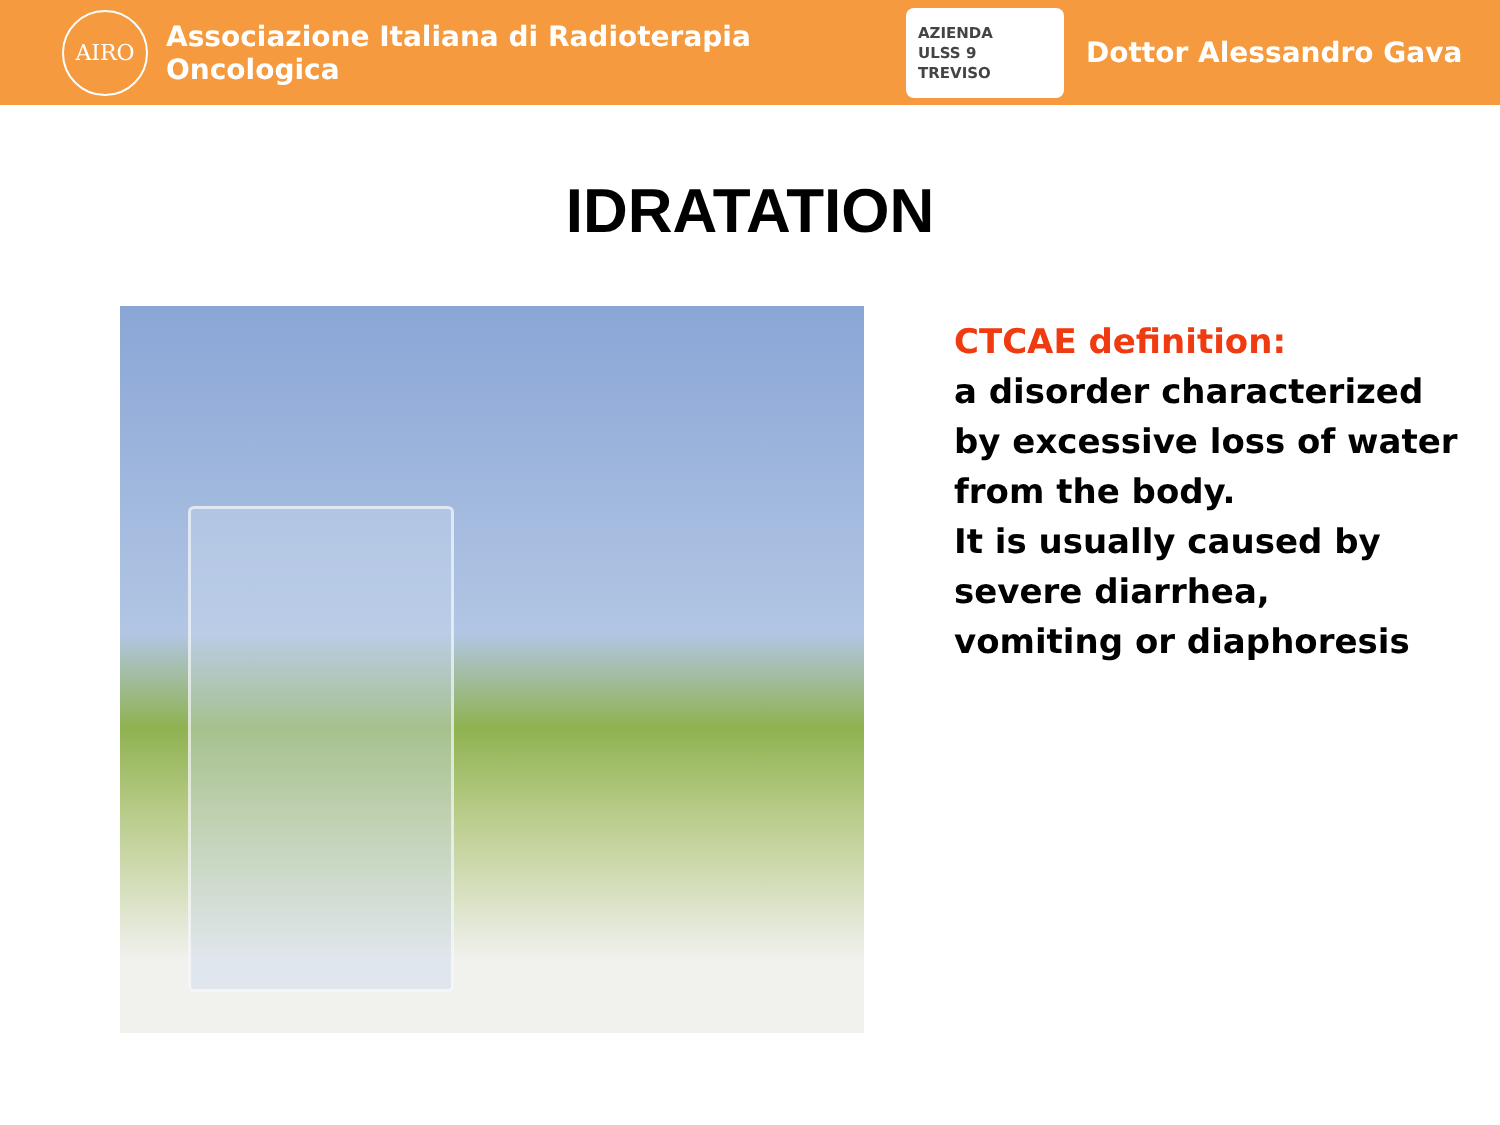AIRO
Associazione Italiana di Radioterapia Oncologica
AZIENDA
ULSS 9
TREVISO
Dottor Alessandro Gava
IDRATATION
CTCAE definition:
a disorder characterized
by excessive loss of water
from the body.
It is usually caused by
severe diarrhea,
vomiting or diaphoresis